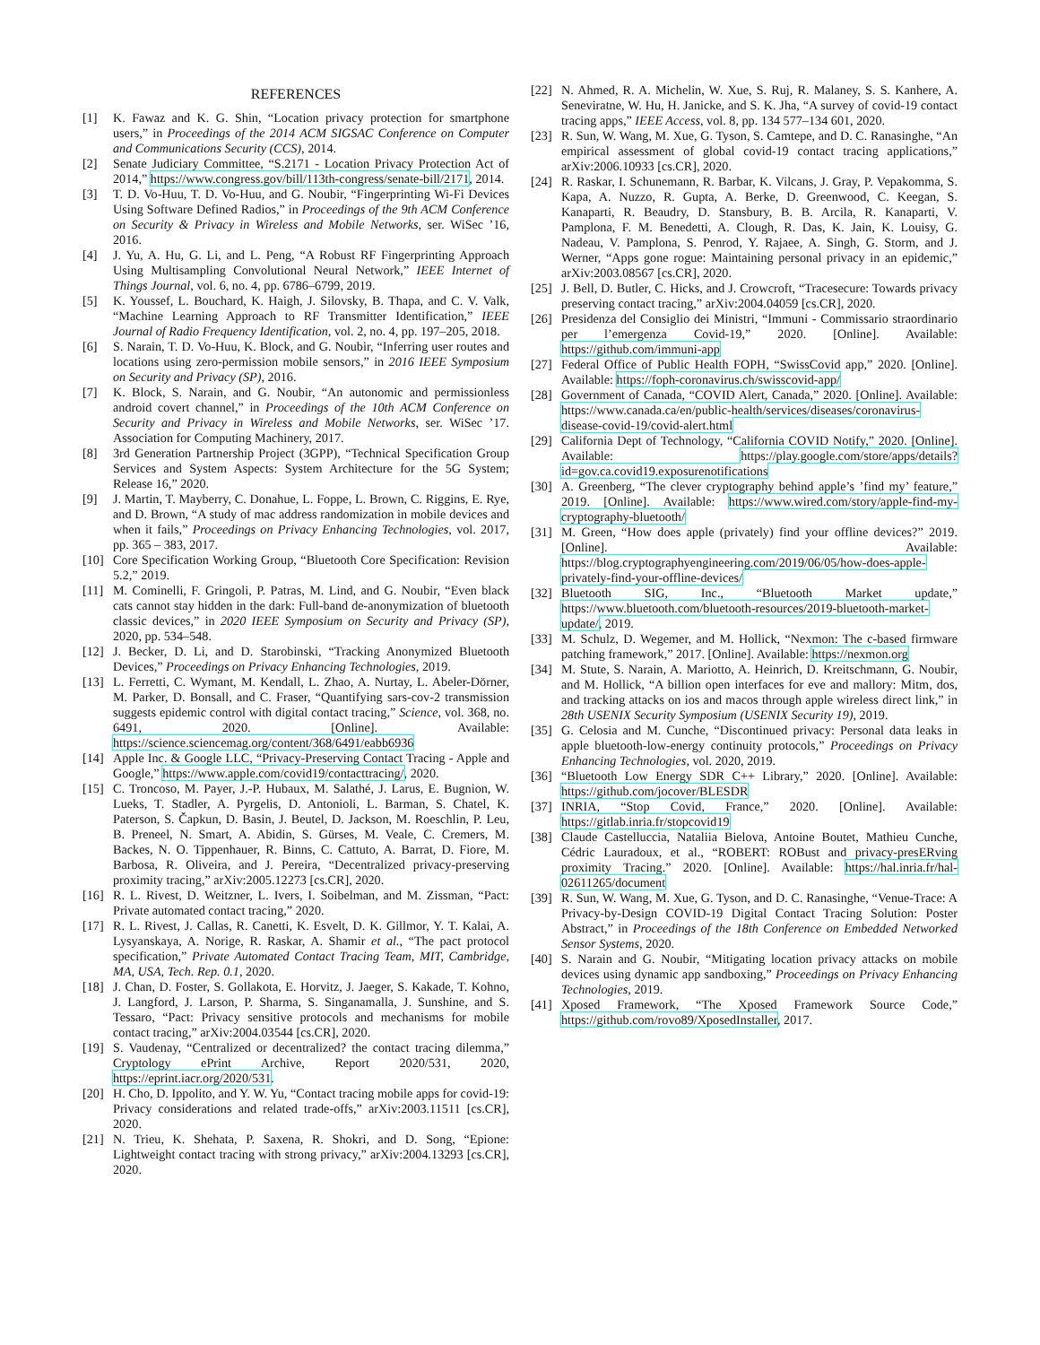REFERENCES
[1] K. Fawaz and K. G. Shin, “Location privacy protection for smartphone users,” in Proceedings of the 2014 ACM SIGSAC Conference on Computer and Communications Security (CCS), 2014.
[2] Senate Judiciary Committee, “S.2171 - Location Privacy Protection Act of 2014,” https://www.congress.gov/bill/113th-congress/senate-bill/2171, 2014.
[3] T. D. Vo-Huu, T. D. Vo-Huu, and G. Noubir, “Fingerprinting Wi-Fi Devices Using Software Defined Radios,” in Proceedings of the 9th ACM Conference on Security & Privacy in Wireless and Mobile Networks, ser. WiSec ’16, 2016.
[4] J. Yu, A. Hu, G. Li, and L. Peng, “A Robust RF Fingerprinting Approach Using Multisampling Convolutional Neural Network,” IEEE Internet of Things Journal, vol. 6, no. 4, pp. 6786–6799, 2019.
[5] K. Youssef, L. Bouchard, K. Haigh, J. Silovsky, B. Thapa, and C. V. Valk, “Machine Learning Approach to RF Transmitter Identification,” IEEE Journal of Radio Frequency Identification, vol. 2, no. 4, pp. 197–205, 2018.
[6] S. Narain, T. D. Vo-Huu, K. Block, and G. Noubir, “Inferring user routes and locations using zero-permission mobile sensors,” in 2016 IEEE Symposium on Security and Privacy (SP), 2016.
[7] K. Block, S. Narain, and G. Noubir, “An autonomic and permissionless android covert channel,” in Proceedings of the 10th ACM Conference on Security and Privacy in Wireless and Mobile Networks, ser. WiSec ’17. Association for Computing Machinery, 2017.
[8] 3rd Generation Partnership Project (3GPP), “Technical Specification Group Services and System Aspects: System Architecture for the 5G System; Release 16,” 2020.
[9] J. Martin, T. Mayberry, C. Donahue, L. Foppe, L. Brown, C. Riggins, E. Rye, and D. Brown, “A study of mac address randomization in mobile devices and when it fails,” Proceedings on Privacy Enhancing Technologies, vol. 2017, pp. 365 – 383, 2017.
[10] Core Specification Working Group, “Bluetooth Core Specification: Revision 5.2,” 2019.
[11] M. Cominelli, F. Gringoli, P. Patras, M. Lind, and G. Noubir, “Even black cats cannot stay hidden in the dark: Full-band de-anonymization of bluetooth classic devices,” in 2020 IEEE Symposium on Security and Privacy (SP), 2020, pp. 534–548.
[12] J. Becker, D. Li, and D. Starobinski, “Tracking Anonymized Bluetooth Devices,” Proceedings on Privacy Enhancing Technologies, 2019.
[13] L. Ferretti, C. Wymant, M. Kendall, L. Zhao, A. Nurtay, L. Abeler-Dörner, M. Parker, D. Bonsall, and C. Fraser, “Quantifying sars-cov-2 transmission suggests epidemic control with digital contact tracing,” Science, vol. 368, no. 6491, 2020. [Online]. Available: https://science.sciencemag.org/content/368/6491/eabb6936
[14] Apple Inc. & Google LLC, “Privacy-Preserving Contact Tracing - Apple and Google,” https://www.apple.com/covid19/contacttracing/, 2020.
[15] C. Troncoso, M. Payer, J.-P. Hubaux, M. Salathé, J. Larus, E. Bugnion, W. Lueks, T. Stadler, A. Pyrgelis, D. Antonioli, L. Barman, S. Chatel, K. Paterson, S. Čapkun, D. Basin, J. Beutel, D. Jackson, M. Roeschlin, P. Leu, B. Preneel, N. Smart, A. Abidin, S. Gürses, M. Veale, C. Cremers, M. Backes, N. O. Tippenhauer, R. Binns, C. Cattuto, A. Barrat, D. Fiore, M. Barbosa, R. Oliveira, and J. Pereira, “Decentralized privacy-preserving proximity tracing,” arXiv:2005.12273 [cs.CR], 2020.
[16] R. L. Rivest, D. Weitzner, L. Ivers, I. Soibelman, and M. Zissman, “Pact: Private automated contact tracing,” 2020.
[17] R. L. Rivest, J. Callas, R. Canetti, K. Esvelt, D. K. Gillmor, Y. T. Kalai, A. Lysyanskaya, A. Norige, R. Raskar, A. Shamir et al., “The pact protocol specification,” Private Automated Contact Tracing Team, MIT, Cambridge, MA, USA, Tech. Rep. 0.1, 2020.
[18] J. Chan, D. Foster, S. Gollakota, E. Horvitz, J. Jaeger, S. Kakade, T. Kohno, J. Langford, J. Larson, P. Sharma, S. Singanamalla, J. Sunshine, and S. Tessaro, “Pact: Privacy sensitive protocols and mechanisms for mobile contact tracing,” arXiv:2004.03544 [cs.CR], 2020.
[19] S. Vaudenay, “Centralized or decentralized? the contact tracing dilemma,” Cryptology ePrint Archive, Report 2020/531, 2020, https://eprint.iacr.org/2020/531.
[20] H. Cho, D. Ippolito, and Y. W. Yu, “Contact tracing mobile apps for covid-19: Privacy considerations and related trade-offs,” arXiv:2003.11511 [cs.CR], 2020.
[21] N. Trieu, K. Shehata, P. Saxena, R. Shokri, and D. Song, “Epione: Lightweight contact tracing with strong privacy,” arXiv:2004.13293 [cs.CR], 2020.
[22] N. Ahmed, R. A. Michelin, W. Xue, S. Ruj, R. Malaney, S. S. Kanhere, A. Seneviratne, W. Hu, H. Janicke, and S. K. Jha, “A survey of covid-19 contact tracing apps,” IEEE Access, vol. 8, pp. 134 577–134 601, 2020.
[23] R. Sun, W. Wang, M. Xue, G. Tyson, S. Camtepe, and D. C. Ranasinghe, “An empirical assessment of global covid-19 contact tracing applications,” arXiv:2006.10933 [cs.CR], 2020.
[24] R. Raskar, I. Schunemann, R. Barbar, K. Vilcans, J. Gray, P. Vepakomma, S. Kapa, A. Nuzzo, R. Gupta, A. Berke, D. Greenwood, C. Keegan, S. Kanaparti, R. Beaudry, D. Stansbury, B. B. Arcila, R. Kanaparti, V. Pamplona, F. M. Benedetti, A. Clough, R. Das, K. Jain, K. Louisy, G. Nadeau, V. Pamplona, S. Penrod, Y. Rajaee, A. Singh, G. Storm, and J. Werner, “Apps gone rogue: Maintaining personal privacy in an epidemic,” arXiv:2003.08567 [cs.CR], 2020.
[25] J. Bell, D. Butler, C. Hicks, and J. Crowcroft, “Tracesecure: Towards privacy preserving contact tracing,” arXiv:2004.04059 [cs.CR], 2020.
[26] Presidenza del Consiglio dei Ministri, “Immuni - Commissario straordinario per l’emergenza Covid-19,” 2020. [Online]. Available: https://github.com/immuni-app
[27] Federal Office of Public Health FOPH, “SwissCovid app,” 2020. [Online]. Available: https://foph-coronavirus.ch/swisscovid-app/
[28] Government of Canada, “COVID Alert, Canada,” 2020. [Online]. Available: https://www.canada.ca/en/public-health/services/diseases/coronavirus-disease-covid-19/covid-alert.html
[29] California Dept of Technology, “California COVID Notify,” 2020. [Online]. Available: https://play.google.com/store/apps/details?id=gov.ca.covid19.exposurenotifications
[30] A. Greenberg, “The clever cryptography behind apple’s ’find my’ feature,” 2019. [Online]. Available: https://www.wired.com/story/apple-find-my-cryptography-bluetooth/
[31] M. Green, “How does apple (privately) find your offline devices?” 2019. [Online]. Available: https://blog.cryptographyengineering.com/2019/06/05/how-does-apple-privately-find-your-offline-devices/
[32] Bluetooth SIG, Inc., “Bluetooth Market update,” https://www.bluetooth.com/bluetooth-resources/2019-bluetooth-market-update/, 2019.
[33] M. Schulz, D. Wegemer, and M. Hollick, “Nexmon: The c-based firmware patching framework,” 2017. [Online]. Available: https://nexmon.org
[34] M. Stute, S. Narain, A. Mariotto, A. Heinrich, D. Kreitschmann, G. Noubir, and M. Hollick, “A billion open interfaces for eve and mallory: Mitm, dos, and tracking attacks on ios and macos through apple wireless direct link,” in 28th USENIX Security Symposium (USENIX Security 19), 2019.
[35] G. Celosia and M. Cunche, “Discontinued privacy: Personal data leaks in apple bluetooth-low-energy continuity protocols,” Proceedings on Privacy Enhancing Technologies, vol. 2020, 2019.
[36] “Bluetooth Low Energy SDR C++ Library,” 2020. [Online]. Available: https://github.com/jocover/BLESDR
[37] INRIA, “Stop Covid, France,” 2020. [Online]. Available: https://gitlab.inria.fr/stopcovid19
[38] Claude Castelluccia, Nataliia Bielova, Antoine Boutet, Mathieu Cunche, Cédric Lauradoux, et al., “ROBERT: ROBust and privacy-presERving proximity Tracing.” 2020. [Online]. Available: https://hal.inria.fr/hal-02611265/document
[39] R. Sun, W. Wang, M. Xue, G. Tyson, and D. C. Ranasinghe, “Venue-Trace: A Privacy-by-Design COVID-19 Digital Contact Tracing Solution: Poster Abstract,” in Proceedings of the 18th Conference on Embedded Networked Sensor Systems, 2020.
[40] S. Narain and G. Noubir, “Mitigating location privacy attacks on mobile devices using dynamic app sandboxing,” Proceedings on Privacy Enhancing Technologies, 2019.
[41] Xposed Framework, “The Xposed Framework Source Code,” https://github.com/rovo89/XposedInstaller, 2017.